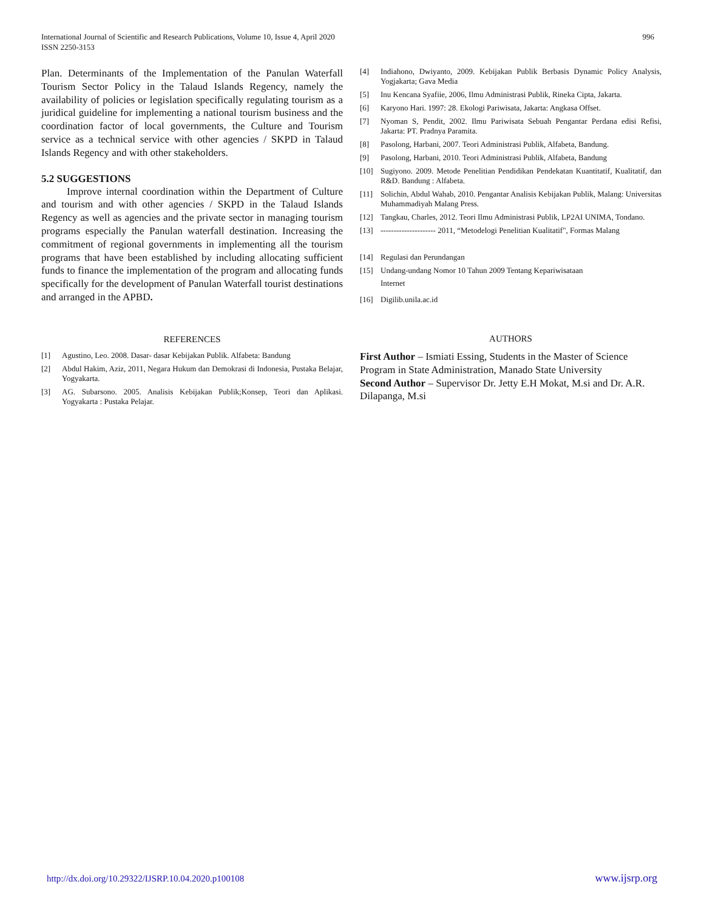International Journal of Scientific and Research Publications, Volume 10, Issue 4, April 2020
ISSN 2250-3153
996
Plan. Determinants of the Implementation of the Panulan Waterfall Tourism Sector Policy in the Talaud Islands Regency, namely the availability of policies or legislation specifically regulating tourism as a juridical guideline for implementing a national tourism business and the coordination factor of local governments, the Culture and Tourism service as a technical service with other agencies / SKPD in Talaud Islands Regency and with other stakeholders.
5.2 SUGGESTIONS
Improve internal coordination within the Department of Culture and tourism and with other agencies / SKPD in the Talaud Islands Regency as well as agencies and the private sector in managing tourism programs especially the Panulan waterfall destination. Increasing the commitment of regional governments in implementing all the tourism programs that have been established by including allocating sufficient funds to finance the implementation of the program and allocating funds specifically for the development of Panulan Waterfall tourist destinations and arranged in the APBD.
REFERENCES
[1] Agustino, Leo. 2008. Dasar- dasar Kebijakan Publik. Alfabeta: Bandung
[2] Abdul Hakim, Aziz, 2011, Negara Hukum dan Demokrasi di Indonesia, Pustaka Belajar, Yogyakarta.
[3] AG. Subarsono. 2005. Analisis Kebijakan Publik;Konsep, Teori dan Aplikasi. Yogyakarta : Pustaka Pelajar.
[4] Indiahono, Dwiyanto, 2009. Kebijakan Publik Berbasis Dynamic Policy Analysis, Yogjakarta; Gava Media
[5] Inu Kencana Syafiie, 2006, Ilmu Administrasi Publik, Rineka Cipta, Jakarta.
[6] Karyono Hari. 1997: 28. Ekologi Pariwisata, Jakarta: Angkasa Offset.
[7] Nyoman S, Pendit, 2002. Ilmu Pariwisata Sebuah Pengantar Perdana edisi Refisi, Jakarta: PT. Pradnya Paramita.
[8] Pasolong, Harbani, 2007. Teori Administrasi Publik, Alfabeta, Bandung.
[9] Pasolong, Harbani, 2010. Teori Administrasi Publik, Alfabeta, Bandung
[10] Sugiyono. 2009. Metode Penelitian Pendidikan Pendekatan Kuantitatif, Kualitatif, dan R&D. Bandung : Alfabeta.
[11] Solichin, Abdul Wahab, 2010. Pengantar Analisis Kebijakan Publik, Malang: Universitas Muhammadiyah Malang Press.
[12] Tangkau, Charles, 2012. Teori Ilmu Administrasi Publik, LP2AI UNIMA, Tondano.
[13] --------------------- 2011, “Metodelogi Penelitian Kualitatif", Formas Malang
[14] Regulasi dan Perundangan
[15] Undang-undang Nomor 10 Tahun 2009 Tentang Kepariwisataan
Internet
[16] Digilib.unila.ac.id
AUTHORS
First Author – Ismiati Essing, Students in the Master of Science Program in State Administration, Manado State University
Second Author – Supervisor Dr. Jetty E.H Mokat, M.si and Dr. A.R. Dilapanga, M.si
http://dx.doi.org/10.29322/IJSRP.10.04.2020.p100108 www.ijsrp.org